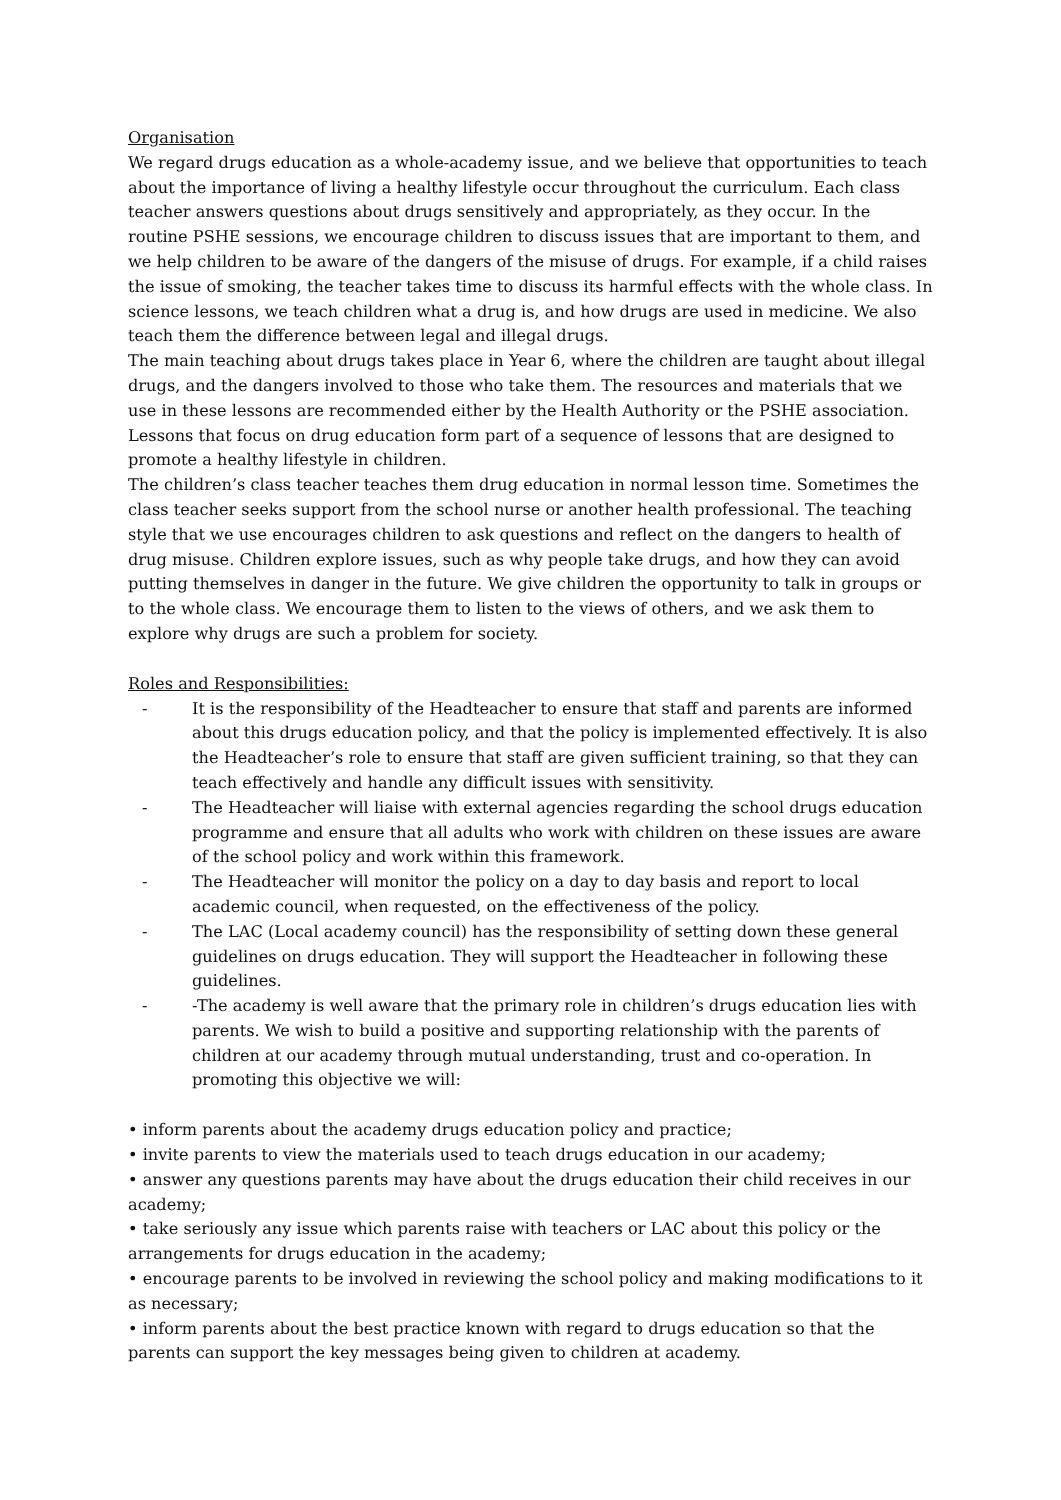Organisation
We regard drugs education as a whole-academy issue, and we believe that opportunities to teach about the importance of living a healthy lifestyle occur throughout the curriculum. Each class teacher answers questions about drugs sensitively and appropriately, as they occur. In the routine PSHE sessions, we encourage children to discuss issues that are important to them, and we help children to be aware of the dangers of the misuse of drugs. For example, if a child raises the issue of smoking, the teacher takes time to discuss its harmful effects with the whole class. In science lessons, we teach children what a drug is, and how drugs are used in medicine. We also teach them the difference between legal and illegal drugs.
The main teaching about drugs takes place in Year 6, where the children are taught about illegal drugs, and the dangers involved to those who take them. The resources and materials that we use in these lessons are recommended either by the Health Authority or the PSHE association. Lessons that focus on drug education form part of a sequence of lessons that are designed to promote a healthy lifestyle in children.
The children’s class teacher teaches them drug education in normal lesson time. Sometimes the class teacher seeks support from the school nurse or another health professional. The teaching style that we use encourages children to ask questions and reflect on the dangers to health of drug misuse. Children explore issues, such as why people take drugs, and how they can avoid putting themselves in danger in the future. We give children the opportunity to talk in groups or to the whole class. We encourage them to listen to the views of others, and we ask them to explore why drugs are such a problem for society.
Roles and Responsibilities:
- It is the responsibility of the Headteacher to ensure that staff and parents are informed about this drugs education policy, and that the policy is implemented effectively. It is also the Headteacher’s role to ensure that staff are given sufficient training, so that they can teach effectively and handle any difficult issues with sensitivity.
- The Headteacher will liaise with external agencies regarding the school drugs education programme and ensure that all adults who work with children on these issues are aware of the school policy and work within this framework.
- The Headteacher will monitor the policy on a day to day basis and report to local academic council, when requested, on the effectiveness of the policy.
- The LAC (Local academy council) has the responsibility of setting down these general guidelines on drugs education. They will support the Headteacher in following these guidelines.
- -The academy is well aware that the primary role in children’s drugs education lies with parents. We wish to build a positive and supporting relationship with the parents of children at our academy through mutual understanding, trust and co-operation. In promoting this objective we will:
• inform parents about the academy drugs education policy and practice;
• invite parents to view the materials used to teach drugs education in our academy;
• answer any questions parents may have about the drugs education their child receives in our academy;
• take seriously any issue which parents raise with teachers or LAC about this policy or the arrangements for drugs education in the academy;
• encourage parents to be involved in reviewing the school policy and making modifications to it as necessary;
• inform parents about the best practice known with regard to drugs education so that the parents can support the key messages being given to children at academy.